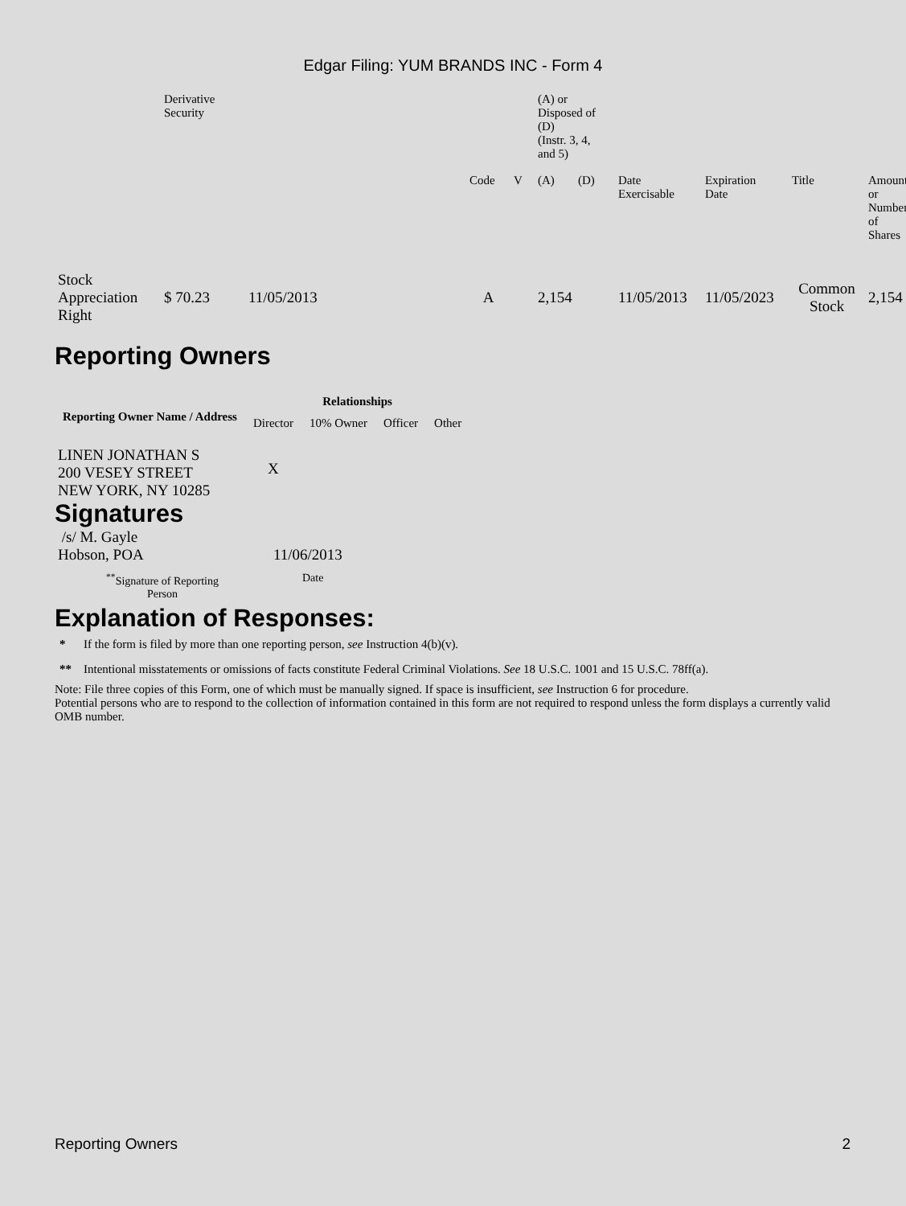Edgar Filing: YUM BRANDS INC - Form 4
| | Derivative Security | | | | (A) or Disposed of (D) (Instr. 3, 4, and 5) | | | | | |
| | | | Code | V | (A) | (D) | Date Exercisable | Expiration Date | Title | Amount or Number of Shares |
| Stock Appreciation Right | $ 70.23 | 11/05/2013 | A | | 2,154 | | 11/05/2013 | 11/05/2023 | Common Stock | 2,154 |
Reporting Owners
| Reporting Owner Name / Address | Relationships | | | |
| --- | --- | --- | --- | --- |
| | Director | 10% Owner | Officer | Other |
| LINEN JONATHAN S 200 VESEY STREET NEW YORK, NY 10285 | X | | | |
Signatures
| /s/ M. Gayle Hobson, POA | 11/06/2013 |
| <sup>**</sup> Signature of Reporting Person | Date |
Explanation of Responses:
* If the form is filed by more than one reporting person, see Instruction 4(b)(v).
** Intentional misstatements or omissions of facts constitute Federal Criminal Violations. See 18 U.S.C. 1001 and 15 U.S.C. 78ff(a).
Note: File three copies of this Form, one of which must be manually signed. If space is insufficient, see Instruction 6 for procedure.
Potential persons who are to respond to the collection of information contained in this form are not required to respond unless the form displays a currently valid OMB number.
Reporting Owners 2